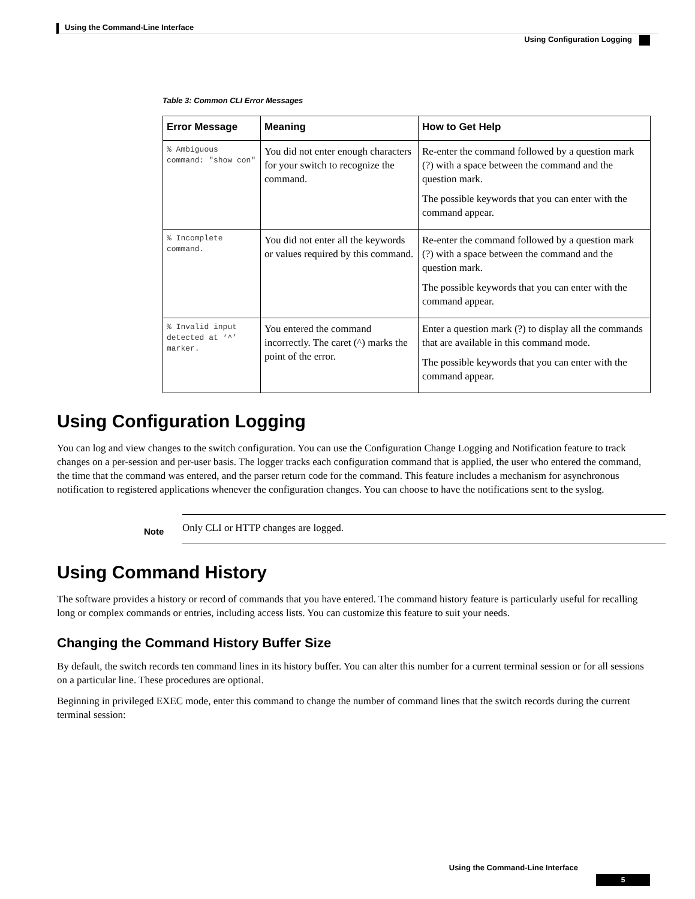Using the Command-Line Interface
Using Configuration Logging
Table 3: Common CLI Error Messages
| Error Message | Meaning | How to Get Help |
| --- | --- | --- |
| % Ambiguous command: "show con" | You did not enter enough characters for your switch to recognize the command. | Re-enter the command followed by a question mark (?) with a space between the command and the question mark. The possible keywords that you can enter with the command appear. |
| % Incomplete command. | You did not enter all the keywords or values required by this command. | Re-enter the command followed by a question mark (?) with a space between the command and the question mark. The possible keywords that you can enter with the command appear. |
| % Invalid input detected at ‘^’ marker. | You entered the command incorrectly. The caret (^) marks the point of the error. | Enter a question mark (?) to display all the commands that are available in this command mode. The possible keywords that you can enter with the command appear. |
Using Configuration Logging
You can log and view changes to the switch configuration. You can use the Configuration Change Logging and Notification feature to track changes on a per-session and per-user basis. The logger tracks each configuration command that is applied, the user who entered the command, the time that the command was entered, and the parser return code for the command. This feature includes a mechanism for asynchronous notification to registered applications whenever the configuration changes. You can choose to have the notifications sent to the syslog.
Note
Only CLI or HTTP changes are logged.
Using Command History
The software provides a history or record of commands that you have entered. The command history feature is particularly useful for recalling long or complex commands or entries, including access lists. You can customize this feature to suit your needs.
Changing the Command History Buffer Size
By default, the switch records ten command lines in its history buffer. You can alter this number for a current terminal session or for all sessions on a particular line. These procedures are optional.
Beginning in privileged EXEC mode, enter this command to change the number of command lines that the switch records during the current terminal session:
Using the Command-Line Interface
5